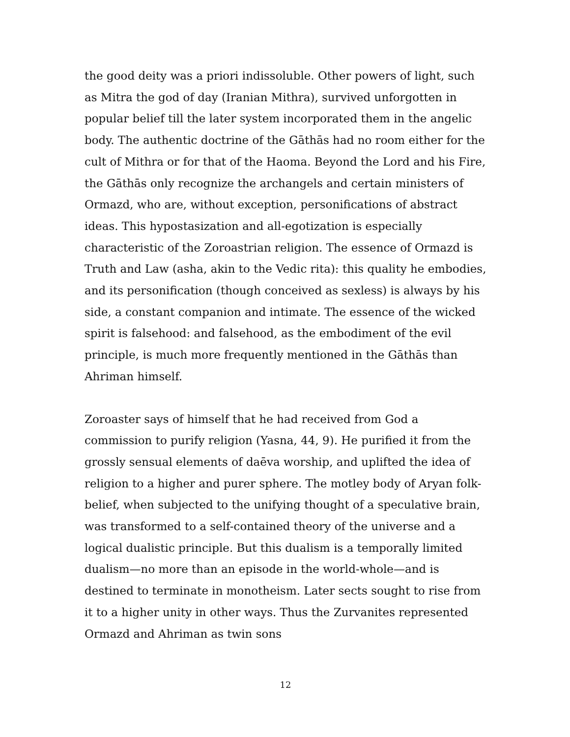the good deity was a priori indissoluble. Other powers of light, such as Mitra the god of day (Iranian Mithra), survived unforgotten in popular belief till the later system incorporated them in the angelic body. The authentic doctrine of the Gāthās had no room either for the cult of Mithra or for that of the Haoma. Beyond the Lord and his Fire, the Gāthās only recognize the archangels and certain ministers of Ormazd, who are, without exception, personifications of abstract ideas. This hypostasization and all-egotization is especially characteristic of the Zoroastrian religion. The essence of Ormazd is Truth and Law (asha, akin to the Vedic rita): this quality he embodies, and its personification (though conceived as sexless) is always by his side, a constant companion and intimate. The essence of the wicked spirit is falsehood: and falsehood, as the embodiment of the evil principle, is much more frequently mentioned in the Gāthās than Ahriman himself.
Zoroaster says of himself that he had received from God a commission to purify religion (Yasna, 44, 9). He purified it from the grossly sensual elements of daēva worship, and uplifted the idea of religion to a higher and purer sphere. The motley body of Aryan folk-belief, when subjected to the unifying thought of a speculative brain, was transformed to a self-contained theory of the universe and a logical dualistic principle. But this dualism is a temporally limited dualism—no more than an episode in the world-whole—and is destined to terminate in monotheism. Later sects sought to rise from it to a higher unity in other ways. Thus the Zurvanites represented Ormazd and Ahriman as twin sons
12